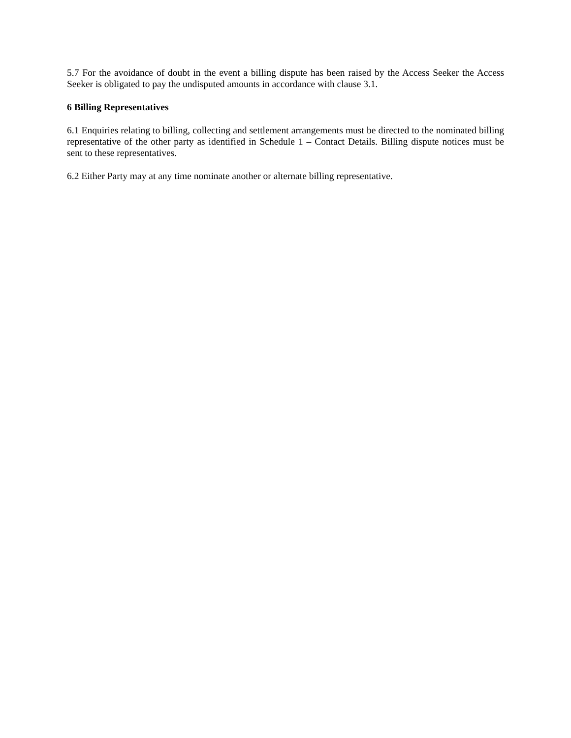5.7 For the avoidance of doubt in the event a billing dispute has been raised by the Access Seeker the Access Seeker is obligated to pay the undisputed amounts in accordance with clause 3.1.
6 Billing Representatives
6.1 Enquiries relating to billing, collecting and settlement arrangements must be directed to the nominated billing representative of the other party as identified in Schedule 1 – Contact Details. Billing dispute notices must be sent to these representatives.
6.2 Either Party may at any time nominate another or alternate billing representative.